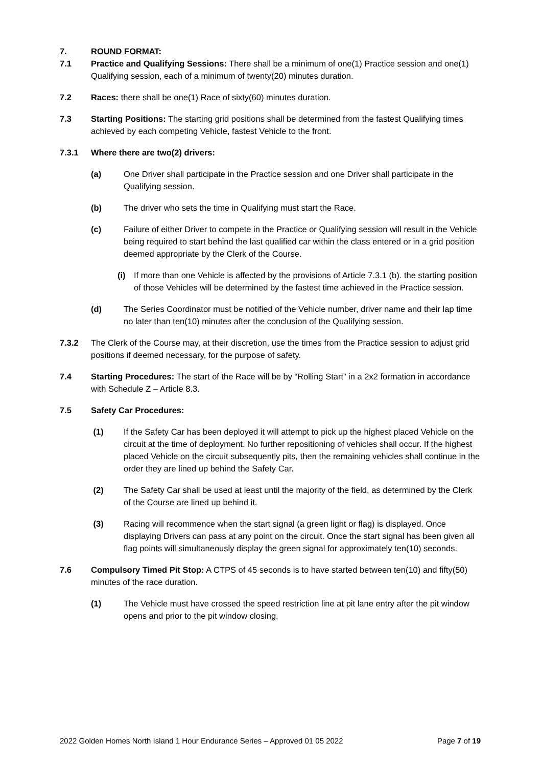7. ROUND FORMAT:
7.1 Practice and Qualifying Sessions: There shall be a minimum of one(1) Practice session and one(1) Qualifying session, each of a minimum of twenty(20) minutes duration.
7.2 Races: there shall be one(1) Race of sixty(60) minutes duration.
7.3 Starting Positions: The starting grid positions shall be determined from the fastest Qualifying times achieved by each competing Vehicle, fastest Vehicle to the front.
7.3.1 Where there are two(2) drivers:
(a) One Driver shall participate in the Practice session and one Driver shall participate in the Qualifying session.
(b) The driver who sets the time in Qualifying must start the Race.
(c) Failure of either Driver to compete in the Practice or Qualifying session will result in the Vehicle being required to start behind the last qualified car within the class entered or in a grid position deemed appropriate by the Clerk of the Course.
(i)
If more than one Vehicle is affected by the provisions of Article 7.3.1 (b). the starting position of those Vehicles will be determined by the fastest time achieved in the Practice session.
(d) The Series Coordinator must be notified of the Vehicle number, driver name and their lap time no later than ten(10) minutes after the conclusion of the Qualifying session.
7.3.2 The Clerk of the Course may, at their discretion, use the times from the Practice session to adjust grid positions if deemed necessary, for the purpose of safety.
7.4 Starting Procedures: The start of the Race will be by “Rolling Start” in a 2x2 formation in accordance with Schedule Z – Article 8.3.
7.5 Safety Car Procedures:
(1) If the Safety Car has been deployed it will attempt to pick up the highest placed Vehicle on the circuit at the time of deployment. No further repositioning of vehicles shall occur. If the highest placed Vehicle on the circuit subsequently pits, then the remaining vehicles shall continue in the order they are lined up behind the Safety Car.
(2) The Safety Car shall be used at least until the majority of the field, as determined by the Clerk of the Course are lined up behind it.
(3) Racing will recommence when the start signal (a green light or flag) is displayed. Once displaying Drivers can pass at any point on the circuit. Once the start signal has been given all flag points will simultaneously display the green signal for approximately ten(10) seconds.
7.6 Compulsory Timed Pit Stop: A CTPS of 45 seconds is to have started between ten(10) and fifty(50) minutes of the race duration.
(1) The Vehicle must have crossed the speed restriction line at pit lane entry after the pit window opens and prior to the pit window closing.
2022 Golden Homes North Island 1 Hour Endurance Series – Approved 01 05 2022 Page 7 of 19